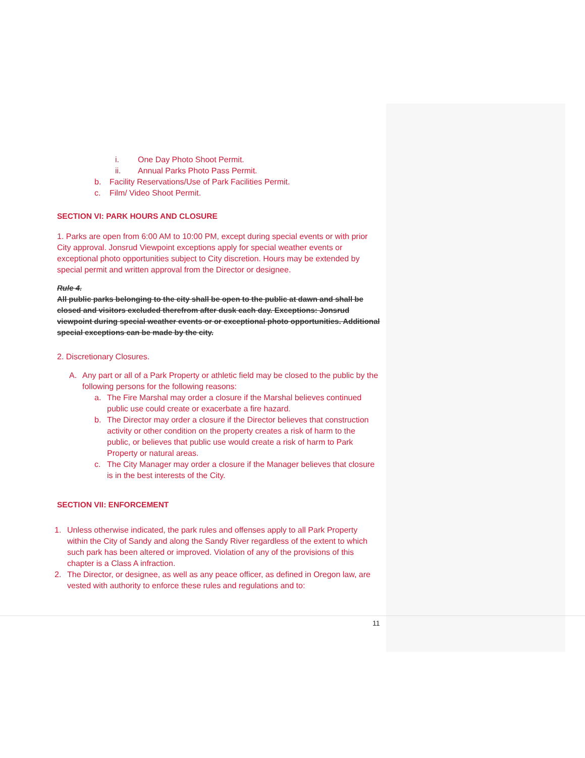i. One Day Photo Shoot Permit.
ii. Annual Parks Photo Pass Permit.
b. Facility Reservations/Use of Park Facilities Permit.
c. Film/ Video Shoot Permit.
SECTION VI: PARK HOURS AND CLOSURE
1. Parks are open from 6:00 AM to 10:00 PM, except during special events or with prior City approval. Jonsrud Viewpoint exceptions apply for special weather events or exceptional photo opportunities subject to City discretion. Hours may be extended by special permit and written approval from the Director or designee.
Rule 4.
All public parks belonging to the city shall be open to the public at dawn and shall be closed and visitors excluded therefrom after dusk each day. Exceptions: Jonsrud viewpoint during special weather events or or exceptional photo opportunities. Additional special exceptions can be made by the city.
2. Discretionary Closures.
A. Any part or all of a Park Property or athletic field may be closed to the public by the following persons for the following reasons:
a. The Fire Marshal may order a closure if the Marshal believes continued public use could create or exacerbate a fire hazard.
b. The Director may order a closure if the Director believes that construction activity or other condition on the property creates a risk of harm to the public, or believes that public use would create a risk of harm to Park Property or natural areas.
c. The City Manager may order a closure if the Manager believes that closure is in the best interests of the City.
SECTION VII: ENFORCEMENT
1. Unless otherwise indicated, the park rules and offenses apply to all Park Property within the City of Sandy and along the Sandy River regardless of the extent to which such park has been altered or improved. Violation of any of the provisions of this chapter is a Class A infraction.
2. The Director, or designee, as well as any peace officer, as defined in Oregon law, are vested with authority to enforce these rules and regulations and to:
11